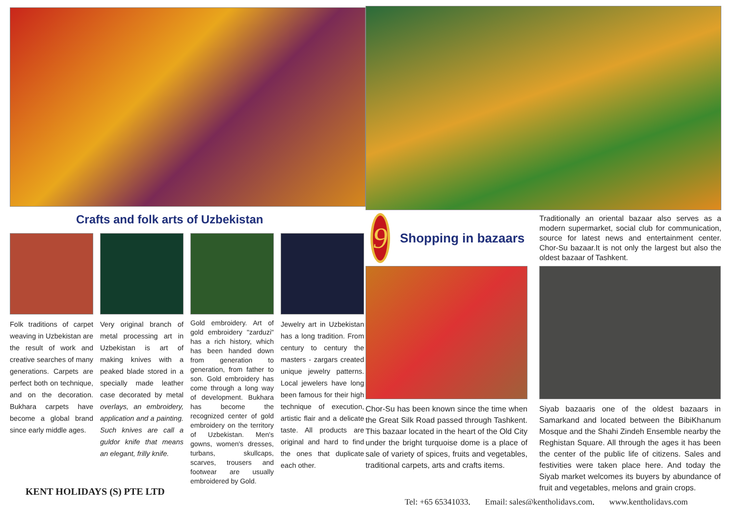Crafts and folk arts of Uzbekistan
Folk traditions of carpet weaving in Uzbekistan are the result of work and creative searches of many generations. Carpets are perfect both on technique, and on the decoration. Bukhara carpets have become a global brand since early middle ages.
Very original branch of metal processing art in Uzbekistan is art of making knives with a peaked blade stored in a specially made leather case decorated by metal overlays, an embroidery, application and a painting. Such knives are call a guldor knife that means an elegant, frilly knife.
Gold embroidery. Art of gold embroidery "zarduzi" has a rich history, which has been handed down from generation to generation, from father to son. Gold embroidery has come through a long way of development. Bukhara has become the recognized center of gold embroidery on the territory of Uzbekistan. Men's gowns, women's dresses, turbans, skullcaps, scarves, trousers and footwear are usually embroidered by Gold.
Jewelry art in Uzbekistan has a long tradition. From century to century the masters - zargars created unique jewelry patterns. Local jewelers have long been famous for their high technique of execution, artistic flair and a delicate taste. All products are original and hard to find the ones that duplicate each other.
KENT HOLIDAYS (S) PTE LTD
9
Shopping in bazaars
Traditionally an oriental bazaar also serves as a modern supermarket, social club for communication, source for latest news and entertainment center. Chor-Su bazaar.It is not only the largest but also the oldest bazaar of Tashkent.
Chor-Su has been known since the time when the Great Silk Road passed through Tashkent. This bazaar located in the heart of the Old City under the bright turquoise dome is a place of sale of variety of spices, fruits and vegetables, traditional carpets, arts and crafts items.
Siyab bazaaris one of the oldest bazaars in Samarkand and located between the BibiKhanum Mosque and the Shahi Zindeh Ensemble nearby the Reghistan Square. All through the ages it has been the center of the public life of citizens. Sales and festivities were taken place here. And today the Siyab market welcomes its buyers by abundance of fruit and vegetables, melons and grain crops.
Tel: +65 65341033, Email: sales@kentholidays.com, www.kentholidays.com